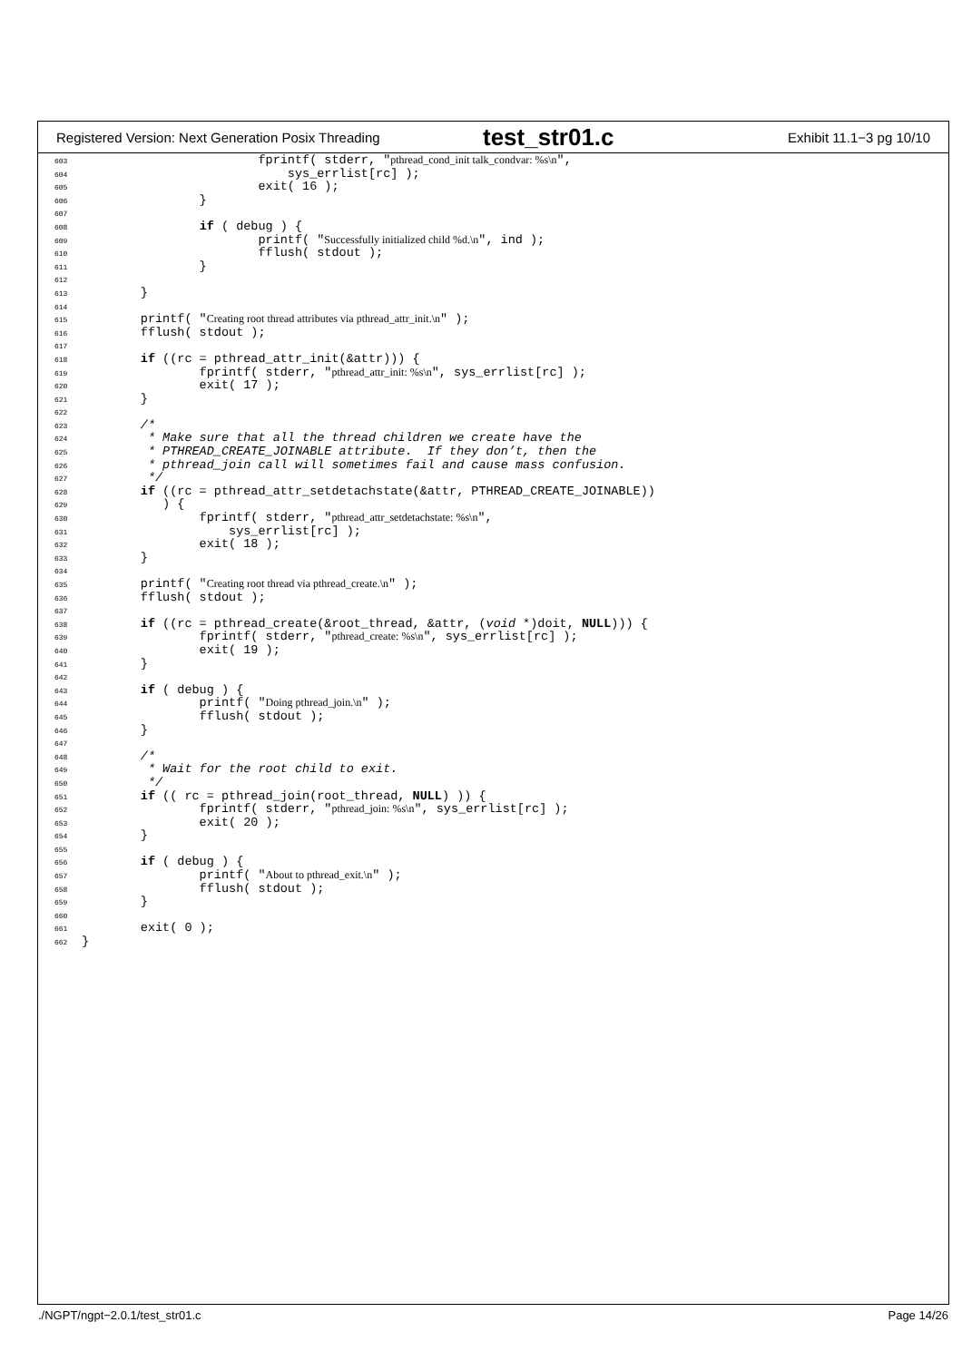Registered Version: Next Generation Posix Threading test_str01.c Exhibit 11.1−3 pg 10/10
603                        fprintf( stderr, "pthread_cond_init talk_condvar: %s\n",
604                            sys_errlist[rc] );
605                        exit( 16 );
606                }
607
608                if ( debug ) {
609                        printf( "Successfully initialized child %d.\n", ind );
610                        fflush( stdout );
611                }
612
613        }
614
615        printf( "Creating root thread attributes via pthread_attr_init.\n" );
616        fflush( stdout );
617
618        if ((rc = pthread_attr_init(&attr))) {
619                fprintf( stderr, "pthread_attr_init: %s\n", sys_errlist[rc] );
620                exit( 17 );
621        }
622
623        /*
624         * Make sure that all the thread children we create have the
625         * PTHREAD_CREATE_JOINABLE attribute.  If they don’t, then the
626         * pthread_join call will sometimes fail and cause mass confusion.
627         */
628        if ((rc = pthread_attr_setdetachstate(&attr, PTHREAD_CREATE_JOINABLE))
629           ) {
630                fprintf( stderr, "pthread_attr_setdetachstate: %s\n",
631                    sys_errlist[rc] );
632                exit( 18 );
633        }
634
635        printf( "Creating root thread via pthread_create.\n" );
636        fflush( stdout );
637
638        if ((rc = pthread_create(&root_thread, &attr, (void *)doit, NULL))) {
639                fprintf( stderr, "pthread_create: %s\n", sys_errlist[rc] );
640                exit( 19 );
641        }
642
643        if ( debug ) {
644                printf( "Doing pthread_join.\n" );
645                fflush( stdout );
646        }
647
648        /*
649         * Wait for the root child to exit.
650         */
651        if (( rc = pthread_join(root_thread, NULL) )) {
652                fprintf( stderr, "pthread_join: %s\n", sys_errlist[rc] );
653                exit( 20 );
654        }
655
656        if ( debug ) {
657                printf( "About to pthread_exit.\n" );
658                fflush( stdout );
659        }
660
661        exit( 0 );
662}
./NGPT/ngpt−2.0.1/test_str01.c Page 14/26